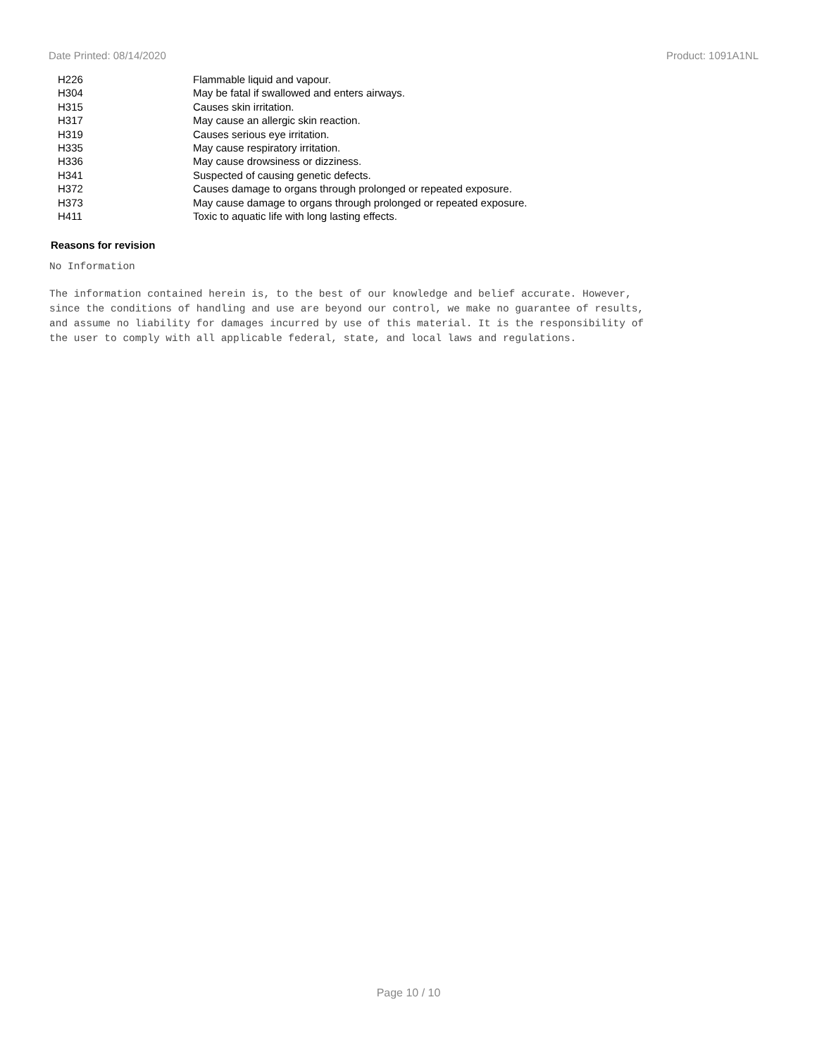Date Printed: 08/14/2020 Product: 1091A1NL
| H226 | Flammable liquid and vapour. |
| H304 | May be fatal if swallowed and enters airways. |
| H315 | Causes skin irritation. |
| H317 | May cause an allergic skin reaction. |
| H319 | Causes serious eye irritation. |
| H335 | May cause respiratory irritation. |
| H336 | May cause drowsiness or dizziness. |
| H341 | Suspected of causing genetic defects. |
| H372 | Causes damage to organs through prolonged or repeated exposure. |
| H373 | May cause damage to organs through prolonged or repeated exposure. |
| H411 | Toxic to aquatic life with long lasting effects. |
Reasons for revision
No Information
The information contained herein is, to the best of our knowledge and belief accurate. However,
since the conditions of handling and use are beyond our control, we make no guarantee of results,
and assume no liability for damages incurred by use of this material. It is the responsibility of
the user to comply with all applicable federal, state, and local laws and regulations.
Page 10 / 10